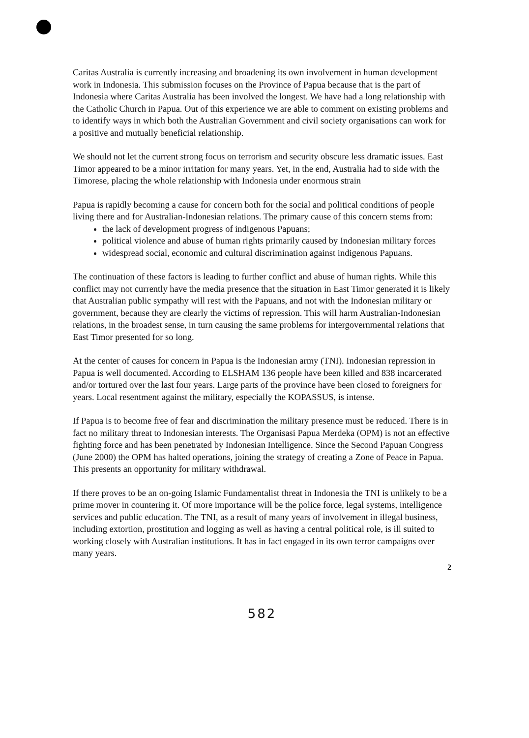Caritas Australia is currently increasing and broadening its own involvement in human development work in Indonesia. This submission focuses on the Province of Papua because that is the part of Indonesia where Caritas Australia has been involved the longest. We have had a long relationship with the Catholic Church in Papua. Out of this experience we are able to comment on existing problems and to identify ways in which both the Australian Government and civil society organisations can work for a positive and mutually beneficial relationship.
We should not let the current strong focus on terrorism and security obscure less dramatic issues. East Timor appeared to be a minor irritation for many years. Yet, in the end, Australia had to side with the Timorese, placing the whole relationship with Indonesia under enormous strain
Papua is rapidly becoming a cause for concern both for the social and political conditions of people living there and for Australian-Indonesian relations. The primary cause of this concern stems from:
the lack of development progress of indigenous Papuans;
political violence and abuse of human rights primarily caused by Indonesian military forces
widespread social, economic and cultural discrimination against indigenous Papuans.
The continuation of these factors is leading to further conflict and abuse of human rights. While this conflict may not currently have the media presence that the situation in East Timor generated it is likely that Australian public sympathy will rest with the Papuans, and not with the Indonesian military or government, because they are clearly the victims of repression. This will harm Australian-Indonesian relations, in the broadest sense, in turn causing the same problems for intergovernmental relations that East Timor presented for so long.
At the center of causes for concern in Papua is the Indonesian army (TNI). Indonesian repression in Papua is well documented. According to ELSHAM 136 people have been killed and 838 incarcerated and/or tortured over the last four years. Large parts of the province have been closed to foreigners for years. Local resentment against the military, especially the KOPASSUS, is intense.
If Papua is to become free of fear and discrimination the military presence must be reduced. There is in fact no military threat to Indonesian interests. The Organisasi Papua Merdeka (OPM) is not an effective fighting force and has been penetrated by Indonesian Intelligence. Since the Second Papuan Congress (June 2000) the OPM has halted operations, joining the strategy of creating a Zone of Peace in Papua. This presents an opportunity for military withdrawal.
If there proves to be an on-going Islamic Fundamentalist threat in Indonesia the TNI is unlikely to be a prime mover in countering it. Of more importance will be the police force, legal systems, intelligence services and public education. The TNI, as a result of many years of involvement in illegal business, including extortion, prostitution and logging as well as having a central political role, is ill suited to working closely with Australian institutions. It has in fact engaged in its own terror campaigns over many years.
2
582